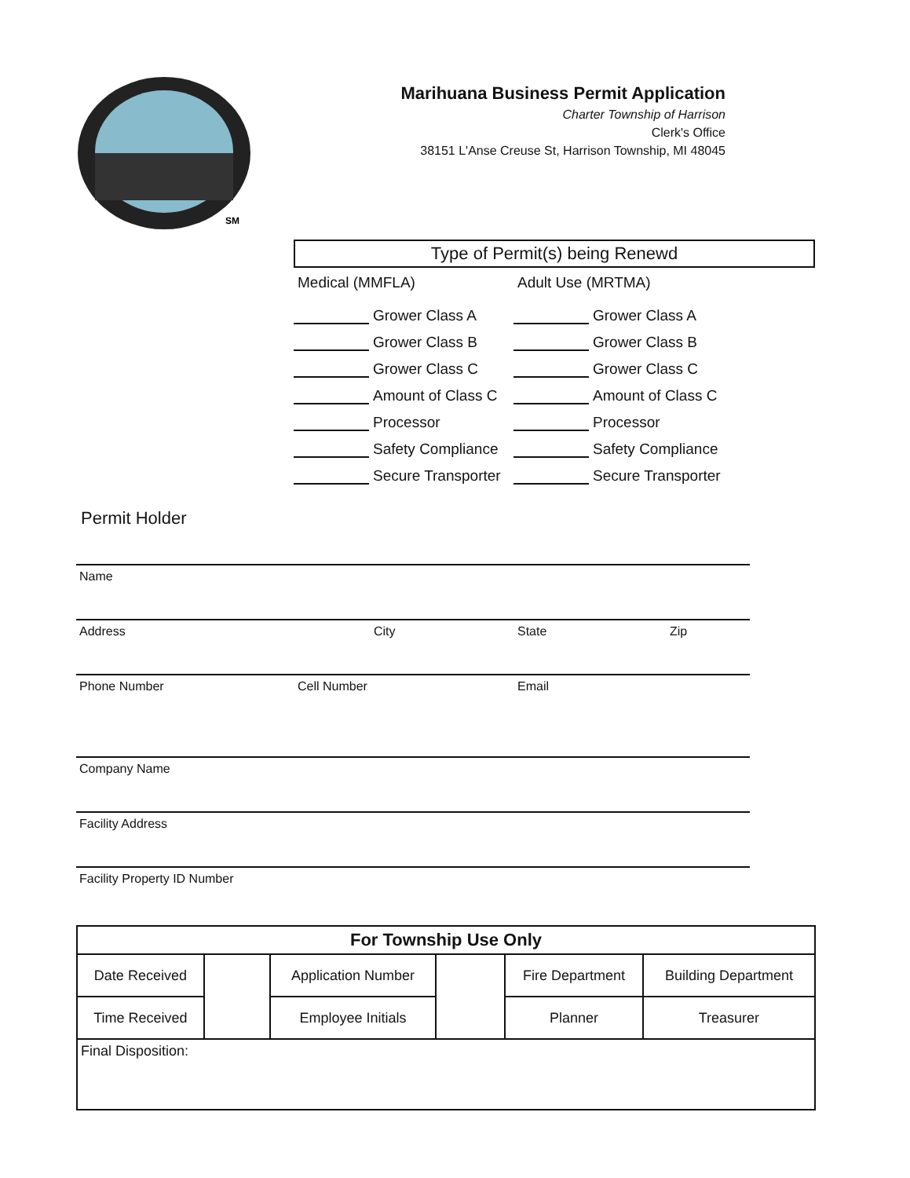SM
Marihuana Business Permit Application
Charter Township of Harrison
Clerk's Office
38151 L'Anse Creuse St, Harrison Township, MI 48045
Type of Permit(s) being Renewd
Medical (MMFLA)
Grower Class A
Grower Class B
Grower Class C
Amount of Class C
Processor
Safety Compliance
Secure Transporter
Adult Use (MRTMA)
Grower Class A
Grower Class B
Grower Class C
Amount of Class C
Processor
Safety Compliance
Secure Transporter
Permit Holder
Name
Address City State Zip
Phone Number Cell Number Email
Company Name
Facility Address
Facility Property ID Number
| For Township Use Only | | | | | |
| --- | --- | --- | --- | --- | --- |
| Date Received | | Application Number | | Fire Department | Building Department |
| Time Received | | Employee Initials | | Planner | Treasurer |
| Final Disposition: | | | | | |